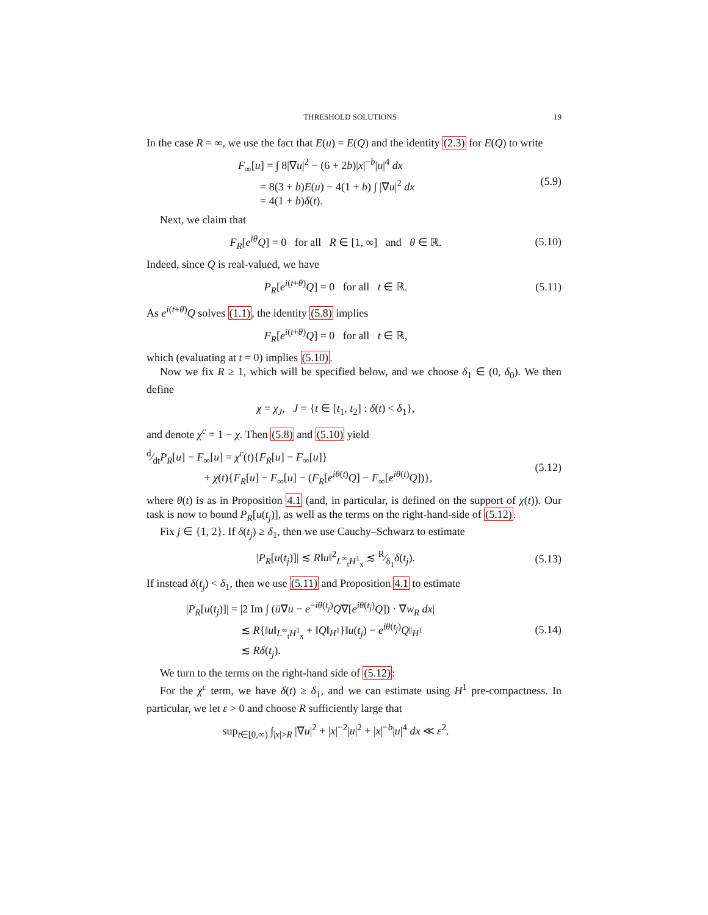THRESHOLD SOLUTIONS 19
In the case R = ∞, we use the fact that E(u) = E(Q) and the identity (2.3) for E(Q) to write
F<sub>∞</sub>[u] = ∫ 8|∇u|<sup>2</sup> − (6 + 2b)|x|<sup>−b</sup>|u|<sup>4</sup> dx
= 8(3 + b)E(u) − 4(1 + b) ∫ |∇u|<sup>2</sup> dx
= 4(1 + b)δ(t).
(5.9)
Next, we claim that
F<sub>R</sub>[e<sup>iθ</sup>Q] = 0 for all R ∈ [1, ∞] and θ ∈ ℝ.
(5.10)
Indeed, since Q is real-valued, we have
P<sub>R</sub>[e<sup>i(t+θ)</sup>Q] = 0 for all t ∈ ℝ.
(5.11)
As e<sup>i(t+θ)</sup>Q solves (1.1), the identity (5.8) implies
F<sub>R</sub>[e<sup>i(t+θ)</sup>Q] = 0 for all t ∈ ℝ,
which (evaluating at t = 0) implies (5.10).
Now we fix R ≥ 1, which will be specified below, and we choose δ<sub>1</sub> ∈ (0, δ<sub>0</sub>). We then define
χ = χ<sub>J</sub>, J = {t ∈ [t<sub>1</sub>, t<sub>2</sub>] : δ(t) < δ<sub>1</sub>},
and denote χ<sup>c</sup> = 1 − χ. Then (5.8) and (5.10) yield
d⁄dtP<sub>R</sub>[u] − F<sub>∞</sub>[u] = χ<sup>c</sup>(t){F<sub>R</sub>[u] − F<sub>∞</sub>[u]}
+ χ(t){F<sub>R</sub>[u] − F<sub>∞</sub>[u] − (F<sub>R</sub>[e<sup>iθ(t)</sup>Q] − F<sub>∞</sub>[e<sup>iθ(t)</sup>Q])},
(5.12)
where θ(t) is as in Proposition 4.1 (and, in particular, is defined on the support of χ(t)). Our task is now to bound P<sub>R</sub>[u(t<sub>j</sub>)], as well as the terms on the right-hand-side of (5.12).
Fix j ∈ {1, 2}. If δ(t<sub>j</sub>) ≥ δ<sub>1</sub>, then we use Cauchy–Schwarz to estimate
|P<sub>R</sub>[u(t<sub>j</sub>)]| ≲ R‖u‖<sup>2</sup><sub>L<sup>∞</sup><sub>t</sub>H<sup>1</sup><sub>x</sub></sub> ≲ R⁄δ<sub>1</sub>δ(t<sub>j</sub>).
(5.13)
If instead δ(t<sub>j</sub>) < δ<sub>1</sub>, then we use (5.11) and Proposition 4.1 to estimate
|P<sub>R</sub>[u(t<sub>j</sub>)]| = |2 Im ∫ (ū∇u − e<sup>−iθ(t<sub>j</sub>)</sup>Q∇[e<sup>iθ(t<sub>j</sub>)</sup>Q]) · ∇w<sub>R</sub> dx|
≲ R{‖u‖<sub>L<sup>∞</sup><sub>t</sub>H<sup>1</sup><sub>x</sub></sub> + ‖Q‖<sub>H<sup>1</sup></sub>}‖u(t<sub>j</sub>) − e<sup>iθ(t<sub>j</sub>)</sup>Q‖<sub>H<sup>1</sup></sub>
≲ Rδ(t<sub>j</sub>).
(5.14)
We turn to the terms on the right-hand side of (5.12):
For the χ<sup>c</sup> term, we have δ(t) ≥ δ<sub>1</sub>, and we can estimate using H<sup>1</sup> pre-compactness. In particular, we let ε > 0 and choose R sufficiently large that
sup<sub>t∈[0,∞)</sub> ∫<sub>|x|>R</sub> |∇u|<sup>2</sup> + |x|<sup>−2</sup>|u|<sup>2</sup> + |x|<sup>−b</sup>|u|<sup>4</sup> dx ≪ ε<sup>2</sup>.